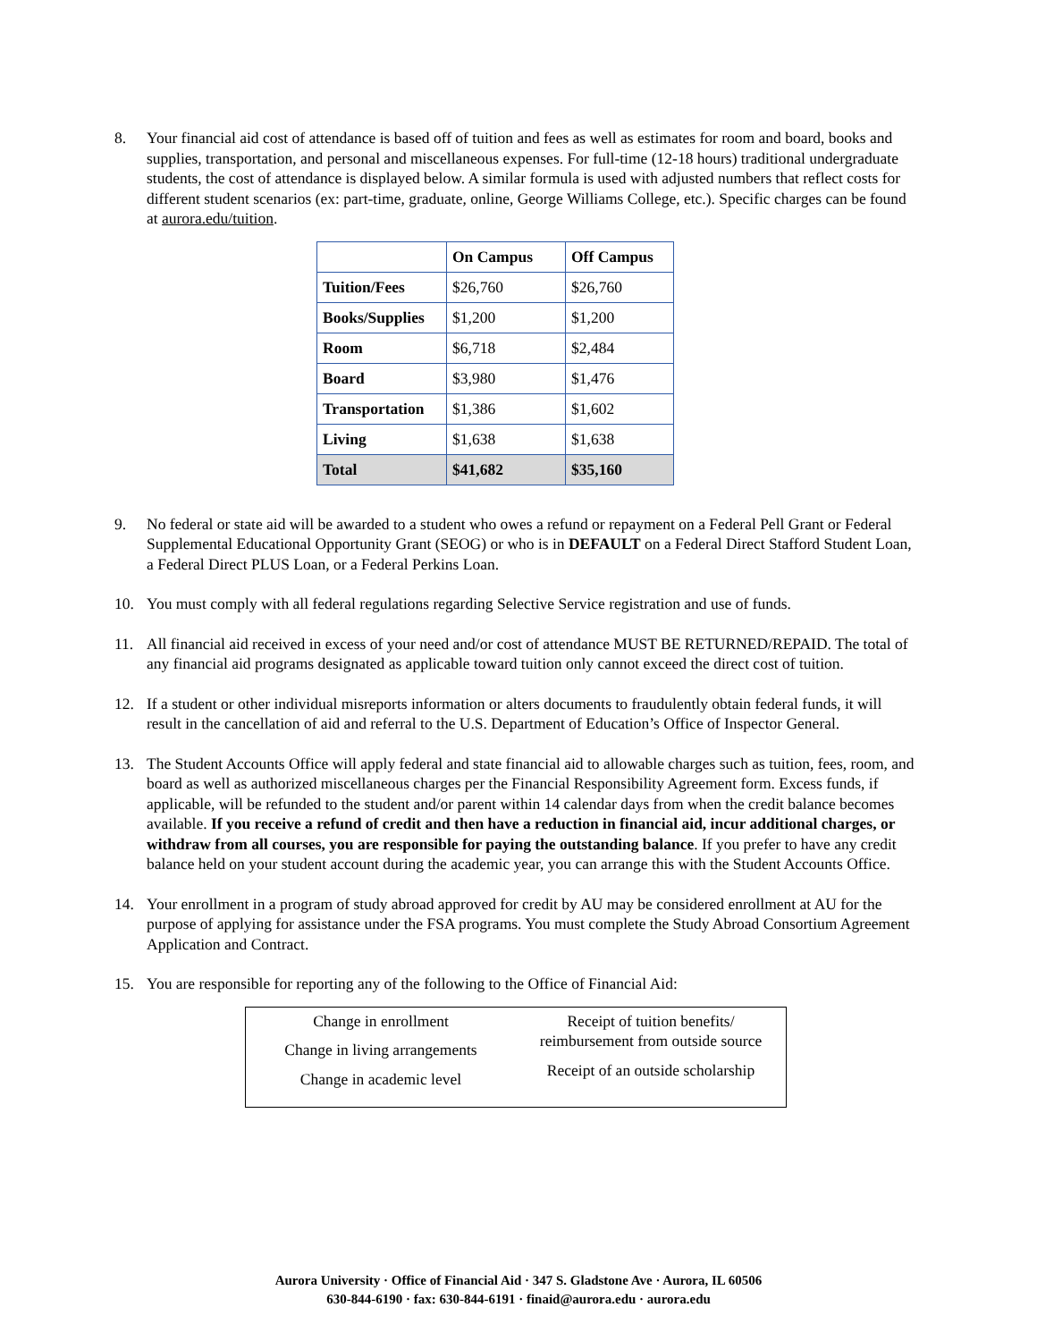8. Your financial aid cost of attendance is based off of tuition and fees as well as estimates for room and board, books and supplies, transportation, and personal and miscellaneous expenses. For full-time (12-18 hours) traditional undergraduate students, the cost of attendance is displayed below. A similar formula is used with adjusted numbers that reflect costs for different student scenarios (ex: part-time, graduate, online, George Williams College, etc.). Specific charges can be found at aurora.edu/tuition.
| | On Campus | Off Campus |
| --- | --- | --- |
| Tuition/Fees | $26,760 | $26,760 |
| Books/Supplies | $1,200 | $1,200 |
| Room | $6,718 | $2,484 |
| Board | $3,980 | $1,476 |
| Transportation | $1,386 | $1,602 |
| Living | $1,638 | $1,638 |
| Total | $41,682 | $35,160 |
9. No federal or state aid will be awarded to a student who owes a refund or repayment on a Federal Pell Grant or Federal Supplemental Educational Opportunity Grant (SEOG) or who is in DEFAULT on a Federal Direct Stafford Student Loan, a Federal Direct PLUS Loan, or a Federal Perkins Loan.
10. You must comply with all federal regulations regarding Selective Service registration and use of funds.
11. All financial aid received in excess of your need and/or cost of attendance MUST BE RETURNED/REPAID. The total of any financial aid programs designated as applicable toward tuition only cannot exceed the direct cost of tuition.
12. If a student or other individual misreports information or alters documents to fraudulently obtain federal funds, it will result in the cancellation of aid and referral to the U.S. Department of Education’s Office of Inspector General.
13. The Student Accounts Office will apply federal and state financial aid to allowable charges such as tuition, fees, room, and board as well as authorized miscellaneous charges per the Financial Responsibility Agreement form. Excess funds, if applicable, will be refunded to the student and/or parent within 14 calendar days from when the credit balance becomes available. If you receive a refund of credit and then have a reduction in financial aid, incur additional charges, or withdraw from all courses, you are responsible for paying the outstanding balance. If you prefer to have any credit balance held on your student account during the academic year, you can arrange this with the Student Accounts Office.
14. Your enrollment in a program of study abroad approved for credit by AU may be considered enrollment at AU for the purpose of applying for assistance under the FSA programs. You must complete the Study Abroad Consortium Agreement Application and Contract.
15. You are responsible for reporting any of the following to the Office of Financial Aid:
Change in enrollment
Change in living arrangements
Change in academic level
Receipt of tuition benefits/
reimbursement from outside source
Receipt of an outside scholarship
Aurora University · Office of Financial Aid · 347 S. Gladstone Ave · Aurora, IL 60506
630-844-6190 · fax: 630-844-6191 · finaid@aurora.edu · aurora.edu